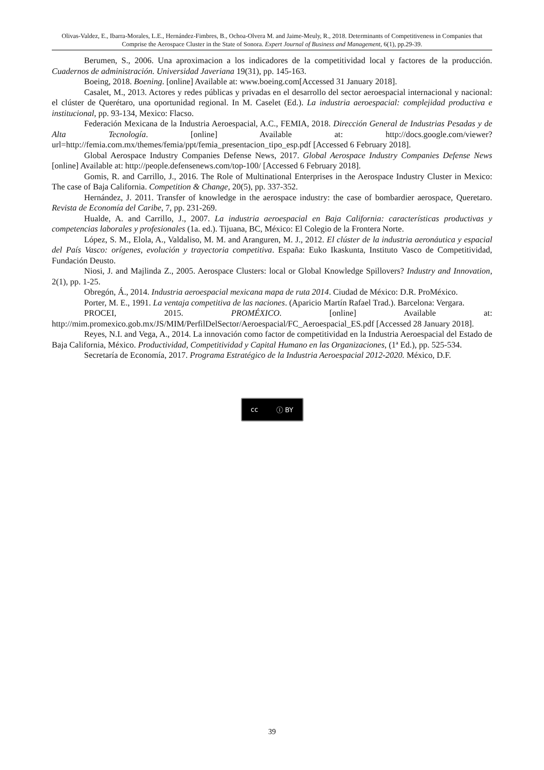Olivas-Valdez, E., Ibarra-Morales, L.E., Hernández-Fimbres, B., Ochoa-Olvera M. and Jaime-Meuly, R., 2018. Determinants of Competitiveness in Companies that Comprise the Aerospace Cluster in the State of Sonora. Expert Journal of Business and Management, 6(1), pp.29-39.
Berumen, S., 2006. Una aproximacion a los indicadores de la competitividad local y factores de la producción. Cuadernos de administración. Universidad Javeriana 19(31), pp. 145-163.
Boeing, 2018. Boening. [online] Available at: www.boeing.com[Accessed 31 January 2018].
Casalet, M., 2013. Actores y redes públicas y privadas en el desarrollo del sector aeroespacial internacional y nacional: el clúster de Querétaro, una oportunidad regional. In M. Caselet (Ed.). La industria aeroespacial: complejidad productiva e institucional, pp. 93-134, Mexico: Flacso.
Federación Mexicana de la Industria Aeroespacial, A.C., FEMIA, 2018. Dirección General de Industrias Pesadas y de Alta Tecnología. [online] Available at: http://docs.google.com/viewer?url=http://femia.com.mx/themes/femia/ppt/femia_presentacion_tipo_esp.pdf [Accessed 6 February 2018].
Global Aerospace Industry Companies Defense News, 2017. Global Aerospace Industry Companies Defense News [online] Available at: http://people.defensenews.com/top-100/ [Accessed 6 February 2018].
Gomis, R. and Carrillo, J., 2016. The Role of Multinational Enterprises in the Aerospace Industry Cluster in Mexico: The case of Baja California. Competition & Change, 20(5), pp. 337-352.
Hernández, J. 2011. Transfer of knowledge in the aerospace industry: the case of bombardier aerospace, Queretaro. Revista de Economía del Caribe, 7, pp. 231-269.
Hualde, A. and Carrillo, J., 2007. La industria aeroespacial en Baja California: características productivas y competencias laborales y profesionales (1a. ed.). Tijuana, BC, México: El Colegio de la Frontera Norte.
López, S. M., Elola, A., Valdaliso, M. M. and Aranguren, M. J., 2012. El clúster de la industria aeronáutica y espacial del País Vasco: orígenes, evolución y trayectoria competitiva. España: Euko Ikaskunta, Instituto Vasco de Competitividad, Fundación Deusto.
Niosi, J. and Majlinda Z., 2005. Aerospace Clusters: local or Global Knowledge Spillovers? Industry and Innovation, 2(1), pp. 1-25.
Obregón, Á., 2014. Industria aeroespacial mexicana mapa de ruta 2014. Ciudad de México: D.R. ProMéxico.
Porter, M. E., 1991. La ventaja competitiva de las naciones. (Aparicio Martín Rafael Trad.). Barcelona: Vergara.
PROCEI, 2015. PROMÉXICO. [online] Available at: http://mim.promexico.gob.mx/JS/MIM/PerfilDelSector/Aeroespacial/FC_Aeroespacial_ES.pdf [Accessed 28 January 2018].
Reyes, N.I. and Vega, A., 2014. La innovación como factor de competitividad en la Industria Aeroespacial del Estado de Baja California, México. Productividad, Competitividad y Capital Humano en las Organizaciones, (1ª Ed.), pp. 525-534.
Secretaría de Economía, 2017. Programa Estratégico de la Industria Aeroespacial 2012-2020. México, D.F.
cc ⓘ BY
39